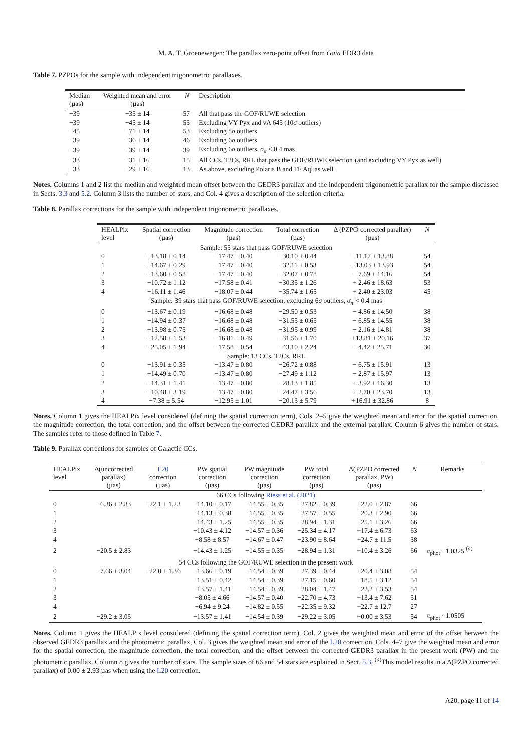M. A. T. Groenewegen: The parallax zero-point offset from Gaia EDR3 data
Table 7. PZPOs for the sample with independent trigonometric parallaxes.
| Median (µas) | Weighted mean and error (µas) | N | Description |
| --- | --- | --- | --- |
| −39 | −35 ± 14 | 57 | All that pass the GOF/RUWE selection |
| −39 | −45 ± 14 | 55 | Excluding VY Pyx and vA 645 (10 σ outliers) |
| −45 | −71 ± 14 | 53 | Excluding 8 σ outliers |
| −39 | −36 ± 14 | 46 | Excluding 6 σ outliers |
| −39 | −39 ± 14 | 39 | Excluding 6 σ outliers, σ<sub>π</sub> < 0.4 mas |
| −33 | −31 ± 16 | 15 | All CCs, T2Cs, RRL that pass the GOF/RUWE selection (and excluding VY Pyx as well) |
| −33 | −29 ± 16 | 13 | As above, excluding Polaris B and FF Aql as well |
Notes. Columns 1 and 2 list the median and weighted mean offset between the GEDR3 parallax and the independent trigonometric parallax for the sample discussed in Sects. 3.3 and 5.2. Column 3 lists the number of stars, and Col. 4 gives a description of the selection criteria.
Table 8. Parallax corrections for the sample with independent trigonometric parallaxes.
| HEALPix level | Spatial correction (µas) | Magnitude correction (µas) | Total correction (µas) | Δ (PZPO corrected parallax) (µas) | N |
| --- | --- | --- | --- | --- | --- |
| Sample: 55 stars that pass GOF/RUWE selection | | | | | |
| 0 | −13.18 ± 0.14 | −17.47 ± 0.40 | −30.10 ± 0.44 | −11.17 ± 13.88 | 54 |
| 1 | −14.67 ± 0.29 | −17.47 ± 0.40 | −32.11 ± 0.53 | −13.03 ± 13.93 | 54 |
| 2 | −13.60 ± 0.58 | −17.47 ± 0.40 | −32.07 ± 0.78 | − 7.69 ± 14.16 | 54 |
| 3 | −10.72 ± 1.12 | −17.58 ± 0.41 | −30.35 ± 1.26 | + 2.46 ± 18.63 | 53 |
| 4 | −16.11 ± 1.46 | −18.07 ± 0.44 | −35.74 ± 1.65 | + 2.40 ± 23.03 | 45 |
| Sample: 39 stars that pass GOF/RUWE selection, excluding 6 σ outliers, σ<sub>π</sub> < 0.4 mas | | | | | |
| 0 | −13.67 ± 0.19 | −16.68 ± 0.48 | −29.50 ± 0.53 | − 4.86 ± 14.50 | 38 |
| 1 | −14.94 ± 0.37 | −16.68 ± 0.48 | −31.55 ± 0.65 | − 6.85 ± 14.55 | 38 |
| 2 | −13.98 ± 0.75 | −16.68 ± 0.48 | −31.95 ± 0.99 | − 2.16 ± 14.81 | 38 |
| 3 | −12.58 ± 1.53 | −16.81 ± 0.49 | −31.56 ± 1.70 | +13.81 ± 20.16 | 37 |
| 4 | −25.05 ± 1.94 | −17.58 ± 0.54 | −43.10 ± 2.24 | − 4.42 ± 25.71 | 30 |
| Sample: 13 CCs, T2Cs, RRL | | | | | |
| 0 | −13.91 ± 0.35 | −13.47 ± 0.80 | −26.72 ± 0.88 | − 6.75 ± 15.91 | 13 |
| 1 | −14.49 ± 0.70 | −13.47 ± 0.80 | −27.49 ± 1.12 | − 2.87 ± 15.97 | 13 |
| 2 | −14.31 ± 1.41 | −13.47 ± 0.80 | −28.13 ± 1.85 | + 3.92 ± 16.30 | 13 |
| 3 | −10.48 ± 3.19 | −13.47 ± 0.80 | −24.47 ± 3.56 | + 2.70 ± 23.70 | 13 |
| 4 | −7.38 ± 5.54 | −12.95 ± 1.01 | −20.13 ± 5.79 | +16.91 ± 32.86 | 8 |
Notes. Column 1 gives the HEALPix level considered (defining the spatial correction term), Cols. 2–5 give the weighted mean and error for the spatial correction, the magnitude correction, the total correction, and the offset between the corrected GEDR3 parallax and the external parallax. Column 6 gives the number of stars. The samples refer to those defined in Table 7.
Table 9. Parallax corrections for samples of Galactic CCs.
| HEALPix level | Δ(uncorrected parallax) (µas) | L20 correction (µas) | PW spatial correction (µas) | PW magnitude correction (µas) | PW total correction (µas) | Δ(PZPO corrected parallax, PW) (µas) | N | Remarks |
| --- | --- | --- | --- | --- | --- | --- | --- | --- |
| 66 CCs following Riess et al. (2021) | | | | | | | | |
| 0 | −6.36 ± 2.83 | −22.1 ± 1.23 | −14.10 ± 0.17 | −14.55 ± 0.35 | −27.82 ± 0.39 | +22.0 ± 2.87 | 66 | |
| 1 | | | −14.13 ± 0.38 | −14.55 ± 0.35 | −27.57 ± 0.55 | +20.3 ± 2.90 | 66 | |
| 2 | | | −14.43 ± 1.25 | −14.55 ± 0.35 | −28.94 ± 1.31 | +25.1 ± 3.26 | 66 | |
| 3 | | | −10.43 ± 4.12 | −14.57 ± 0.36 | −25.34 ± 4.17 | +17.4 ± 6.73 | 63 | |
| 4 | | | −8.58 ± 8.57 | −14.67 ± 0.47 | −23.90 ± 8.64 | +24.7 ± 11.5 | 38 | |
| 2 | −20.5 ± 2.83 | | −14.43 ± 1.25 | −14.55 ± 0.35 | −28.94 ± 1.31 | +10.4 ± 3.26 | 66 | π<sub>phot</sub> · 1.0325 <sup>(a)</sup> |
| 54 CCs following the GOF/RUWE selection in the present work | | | | | | | | |
| 0 | −7.66 ± 3.04 | −22.0 ± 1.36 | −13.66 ± 0.19 | −14.54 ± 0.39 | −27.39 ± 0.44 | +20.4 ± 3.08 | 54 | |
| 1 | | | −13.51 ± 0.42 | −14.54 ± 0.39 | −27.15 ± 0.60 | +18.5 ± 3.12 | 54 | |
| 2 | | | −13.57 ± 1.41 | −14.54 ± 0.39 | −28.04 ± 1.47 | +22.2 ± 3.53 | 54 | |
| 3 | | | −8.05 ± 4.66 | −14.57 ± 0.40 | −22.70 ± 4.73 | +13.4 ± 7.62 | 51 | |
| 4 | | | −6.94 ± 9.24 | −14.82 ± 0.55 | −22.35 ± 9.32 | +22.7 ± 12.7 | 27 | |
| 2 | −29.2 ± 3.05 | | −13.57 ± 1.41 | −14.54 ± 0.39 | −29.22 ± 3.05 | +0.00 ± 3.53 | 54 | π<sub>phot</sub> · 1.0505 |
Notes. Column 1 gives the HEALPix level considered (defining the spatial correction term), Col. 2 gives the weighted mean and error of the offset between the observed GEDR3 parallax and the photometric parallax, Col. 3 gives the weighted mean and error of the L20 correction, Cols. 4–7 give the weighted mean and error for the spatial correction, the magnitude correction, the total correction, and the offset between the corrected GEDR3 parallax in the present work (PW) and the photometric parallax. Column 8 gives the number of stars. The sample sizes of 66 and 54 stars are explained in Sect. 5.3. <sup>(a)</sup>This model results in a Δ(PZPO corrected parallax) of 0.00 ± 2.93 µas when using the L20 correction.
A20, page 11 of 14